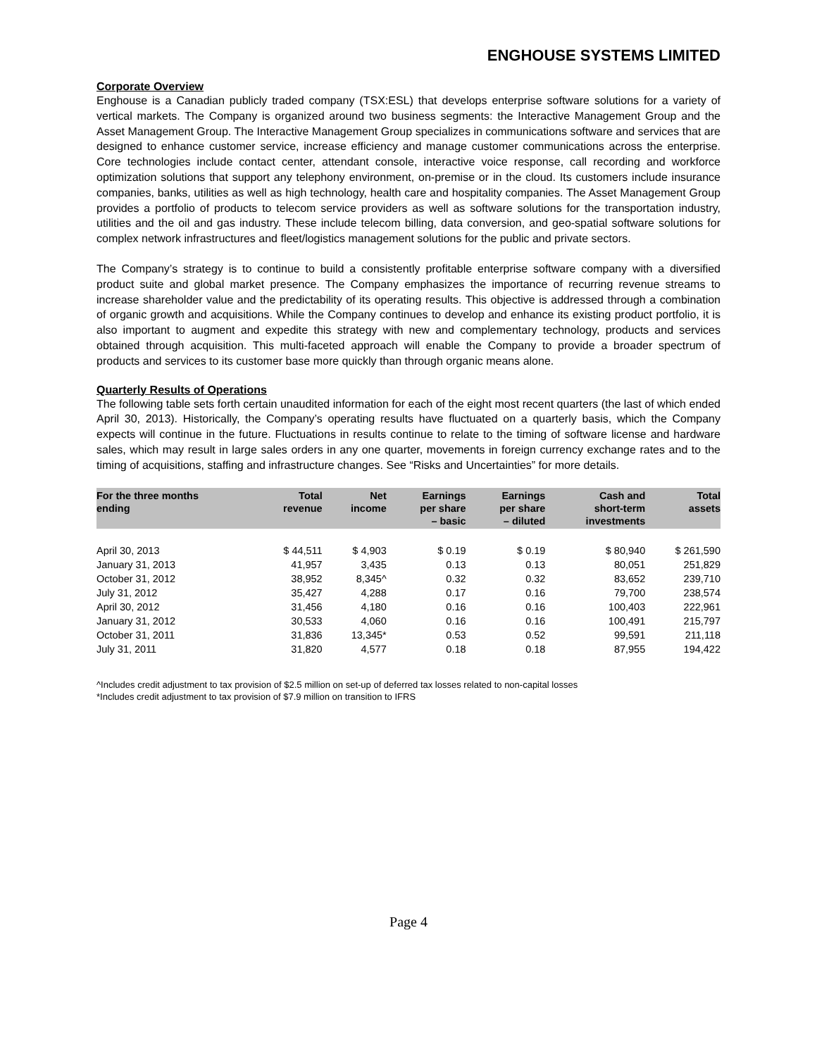ENGHOUSE SYSTEMS LIMITED
Corporate Overview
Enghouse is a Canadian publicly traded company (TSX:ESL) that develops enterprise software solutions for a variety of vertical markets. The Company is organized around two business segments: the Interactive Management Group and the Asset Management Group. The Interactive Management Group specializes in communications software and services that are designed to enhance customer service, increase efficiency and manage customer communications across the enterprise. Core technologies include contact center, attendant console, interactive voice response, call recording and workforce optimization solutions that support any telephony environment, on-premise or in the cloud. Its customers include insurance companies, banks, utilities as well as high technology, health care and hospitality companies. The Asset Management Group provides a portfolio of products to telecom service providers as well as software solutions for the transportation industry, utilities and the oil and gas industry. These include telecom billing, data conversion, and geo-spatial software solutions for complex network infrastructures and fleet/logistics management solutions for the public and private sectors.
The Company’s strategy is to continue to build a consistently profitable enterprise software company with a diversified product suite and global market presence. The Company emphasizes the importance of recurring revenue streams to increase shareholder value and the predictability of its operating results. This objective is addressed through a combination of organic growth and acquisitions. While the Company continues to develop and enhance its existing product portfolio, it is also important to augment and expedite this strategy with new and complementary technology, products and services obtained through acquisition. This multi-faceted approach will enable the Company to provide a broader spectrum of products and services to its customer base more quickly than through organic means alone.
Quarterly Results of Operations
The following table sets forth certain unaudited information for each of the eight most recent quarters (the last of which ended April 30, 2013). Historically, the Company’s operating results have fluctuated on a quarterly basis, which the Company expects will continue in the future. Fluctuations in results continue to relate to the timing of software license and hardware sales, which may result in large sales orders in any one quarter, movements in foreign currency exchange rates and to the timing of acquisitions, staffing and infrastructure changes. See “Risks and Uncertainties” for more details.
| For the three months ending | Total revenue | Net income | Earnings per share – basic | Earnings per share – diluted | Cash and short-term investments | Total assets |
| --- | --- | --- | --- | --- | --- | --- |
| April 30, 2013 | $ 44,511 | $ 4,903 | $ 0.19 | $ 0.19 | $ 80,940 | $ 261,590 |
| January 31, 2013 | 41,957 | 3,435 | 0.13 | 0.13 | 80,051 | 251,829 |
| October 31, 2012 | 38,952 | 8,345^ | 0.32 | 0.32 | 83,652 | 239,710 |
| July 31, 2012 | 35,427 | 4,288 | 0.17 | 0.16 | 79,700 | 238,574 |
| April 30, 2012 | 31,456 | 4,180 | 0.16 | 0.16 | 100,403 | 222,961 |
| January 31, 2012 | 30,533 | 4,060 | 0.16 | 0.16 | 100,491 | 215,797 |
| October 31, 2011 | 31,836 | 13,345* | 0.53 | 0.52 | 99,591 | 211,118 |
| July 31, 2011 | 31,820 | 4,577 | 0.18 | 0.18 | 87,955 | 194,422 |
^Includes credit adjustment to tax provision of $2.5 million on set-up of deferred tax losses related to non-capital losses
*Includes credit adjustment to tax provision of $7.9 million on transition to IFRS
Page 4